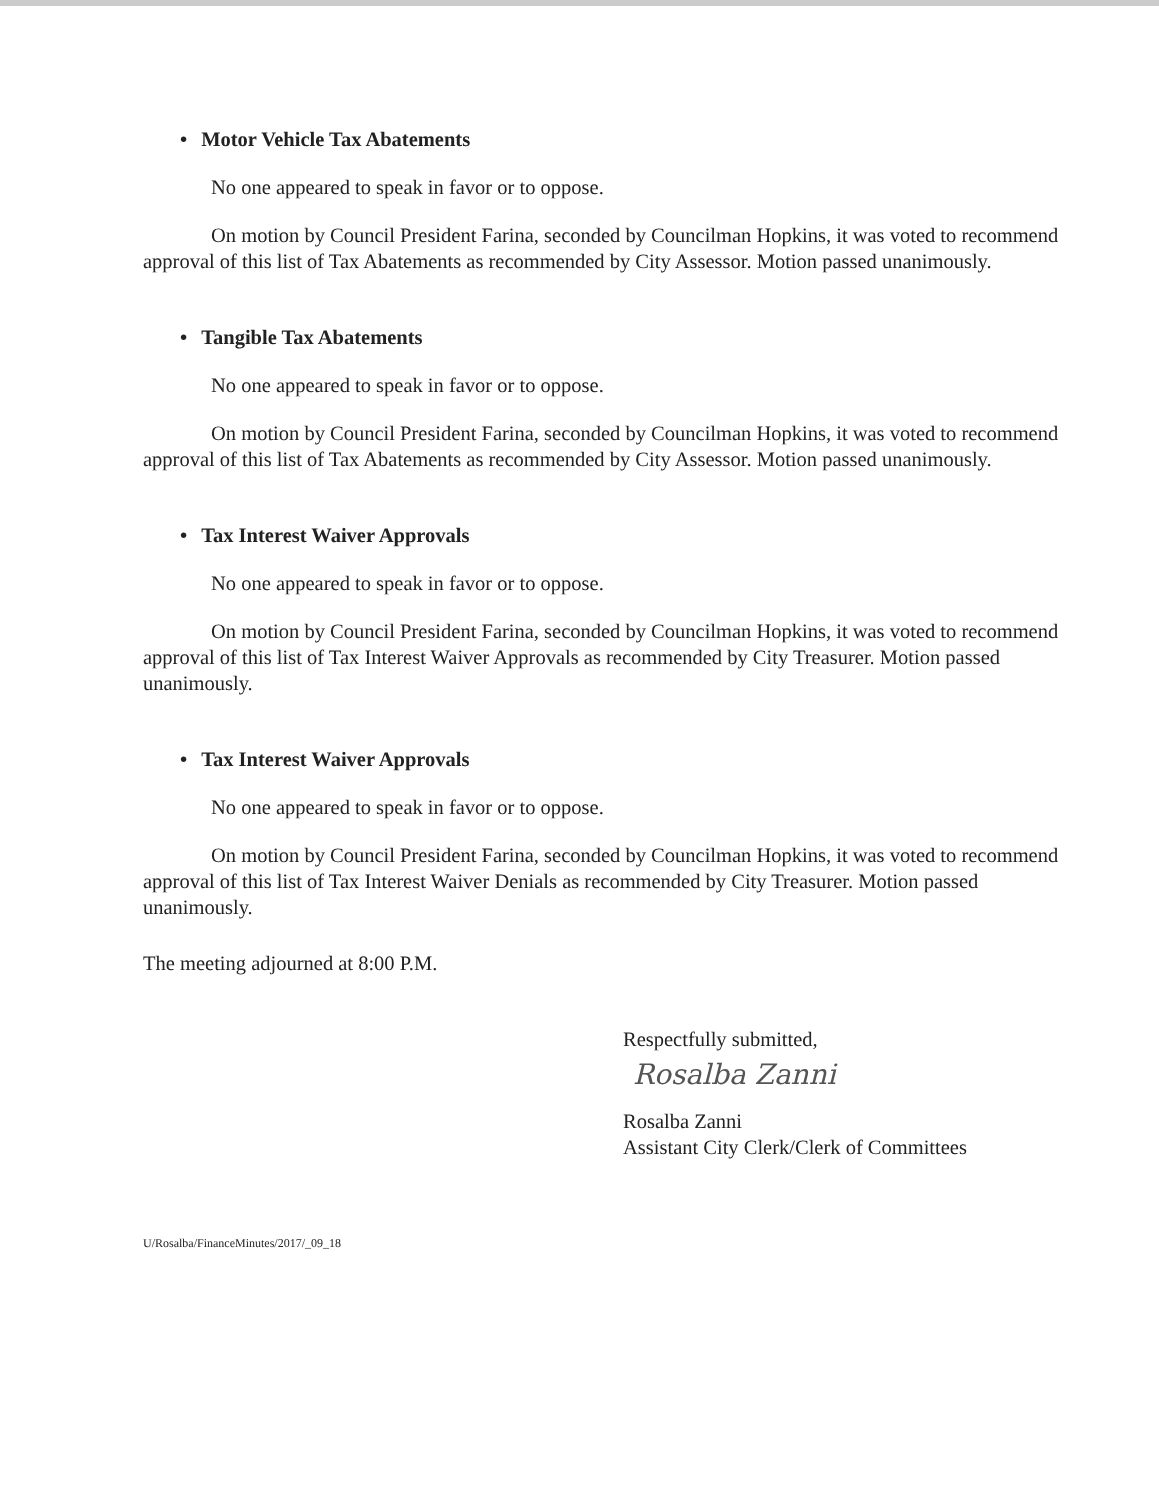• Motor Vehicle Tax Abatements
No one appeared to speak in favor or to oppose.
On motion by Council President Farina, seconded by Councilman Hopkins, it was voted to recommend approval of this list of Tax Abatements as recommended by City Assessor. Motion passed unanimously.
• Tangible Tax Abatements
No one appeared to speak in favor or to oppose.
On motion by Council President Farina, seconded by Councilman Hopkins, it was voted to recommend approval of this list of Tax Abatements as recommended by City Assessor. Motion passed unanimously.
• Tax Interest Waiver Approvals
No one appeared to speak in favor or to oppose.
On motion by Council President Farina, seconded by Councilman Hopkins, it was voted to recommend approval of this list of Tax Interest Waiver Approvals as recommended by City Treasurer. Motion passed unanimously.
• Tax Interest Waiver Approvals
No one appeared to speak in favor or to oppose.
On motion by Council President Farina, seconded by Councilman Hopkins, it was voted to recommend approval of this list of Tax Interest Waiver Denials as recommended by City Treasurer. Motion passed unanimously.
The meeting adjourned at 8:00 P.M.
Respectfully submitted,
Rosalba Zanni
Rosalba Zanni
Assistant City Clerk/Clerk of Committees
U/Rosalba/FinanceMinutes/2017/_09_18